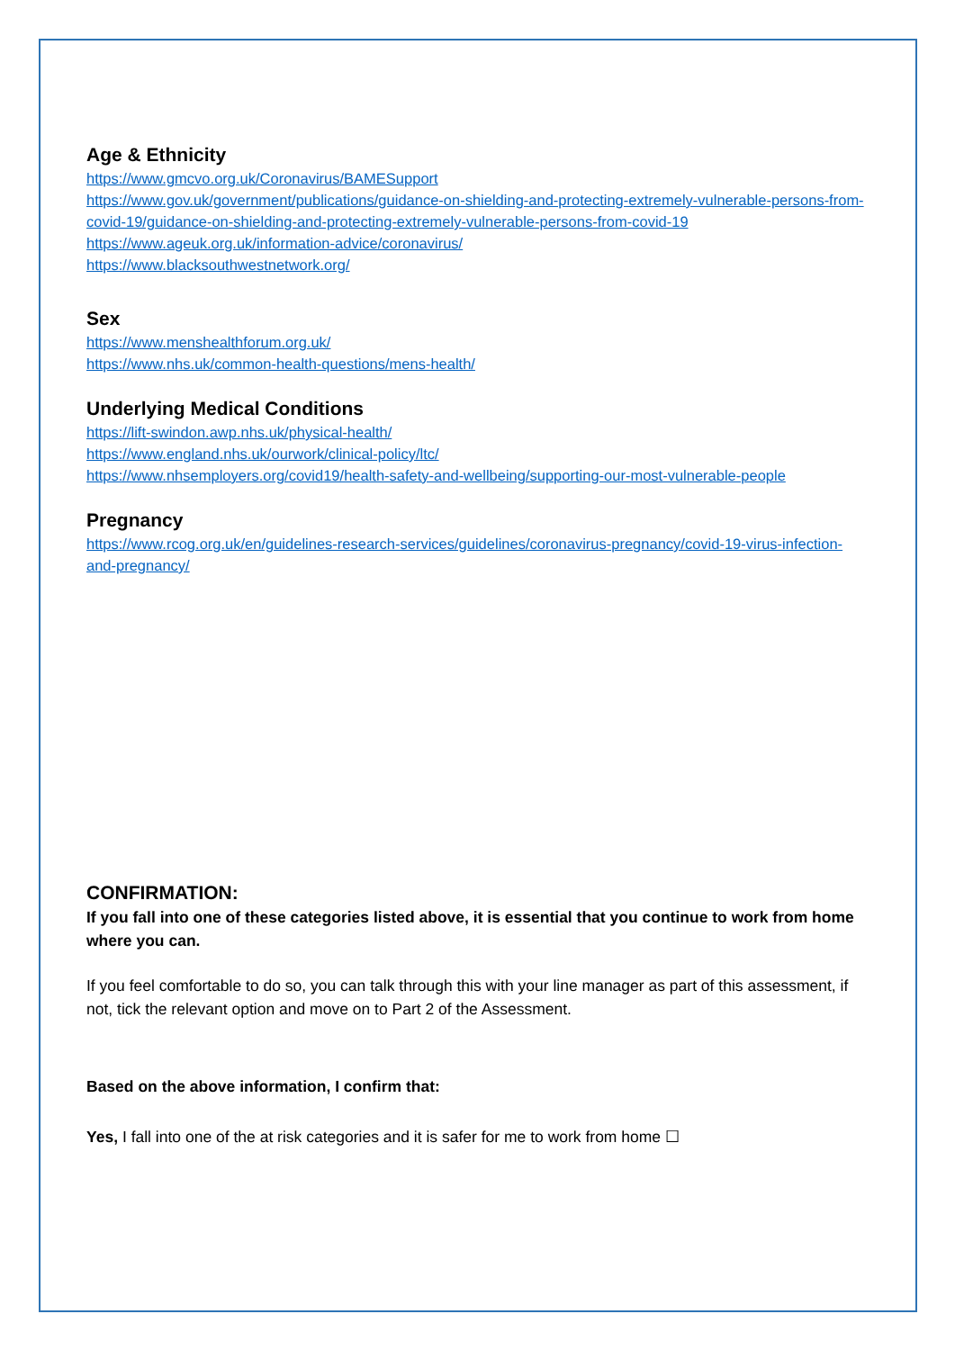Age & Ethnicity
https://www.gmcvo.org.uk/Coronavirus/BAMESupport
https://www.gov.uk/government/publications/guidance-on-shielding-and-protecting-extremely-vulnerable-persons-from-covid-19/guidance-on-shielding-and-protecting-extremely-vulnerable-persons-from-covid-19
https://www.ageuk.org.uk/information-advice/coronavirus/
https://www.blacksouthwestnetwork.org/
Sex
https://www.menshealthforum.org.uk/
https://www.nhs.uk/common-health-questions/mens-health/
Underlying Medical Conditions
https://lift-swindon.awp.nhs.uk/physical-health/
https://www.england.nhs.uk/ourwork/clinical-policy/ltc/
https://www.nhsemployers.org/covid19/health-safety-and-wellbeing/supporting-our-most-vulnerable-people
Pregnancy
https://www.rcog.org.uk/en/guidelines-research-services/guidelines/coronavirus-pregnancy/covid-19-virus-infection-and-pregnancy/
CONFIRMATION:
If you fall into one of these categories listed above, it is essential that you continue to work from home where you can.
If you feel comfortable to do so, you can talk through this with your line manager as part of this assessment, if not, tick the relevant option and move on to Part 2 of the Assessment.
Based on the above information, I confirm that:
Yes, I fall into one of the at risk categories and it is safer for me to work from home ☐